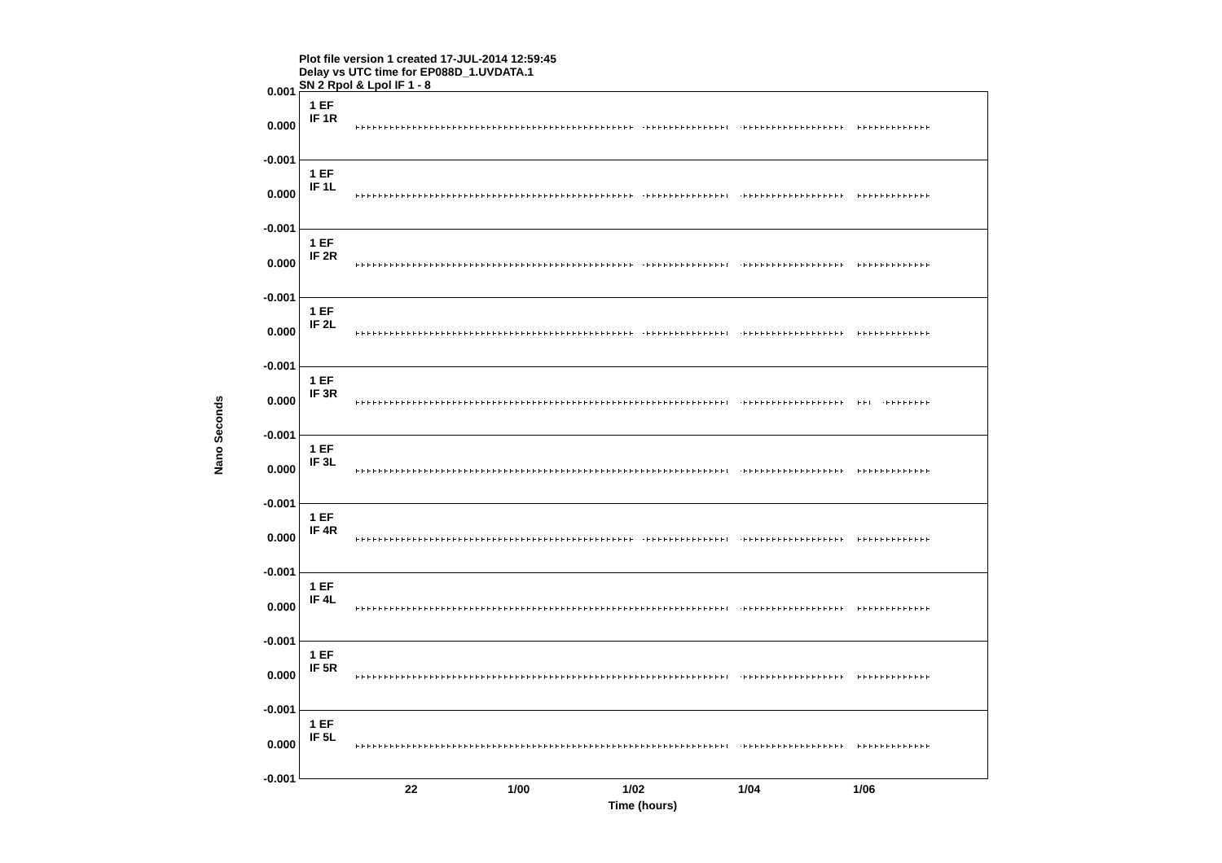Plot file version 1 created 17-JUL-2014 12:59:45
Delay vs UTC time for EP088D_1.UVDATA.1
SN 2 Rpol & Lpol IF 1 - 8
Nano Seconds
0.001
0.000
-0.001
0.000
-0.001
0.000
-0.001
0.000
-0.001
0.000
-0.001
0.000
-0.001
0.000
-0.001
0.000
-0.001
0.000
-0.001
0.000
-0.001
1 EF
IF 1R
1 EF
IF 1L
1 EF
IF 2R
1 EF
IF 2L
1 EF
IF 3R
1 EF
IF 3L
1 EF
IF 4R
1 EF
IF 4L
1 EF
IF 5R
1 EF
IF 5L
22 1/00 1/02 1/04 1/06
Time (hours)